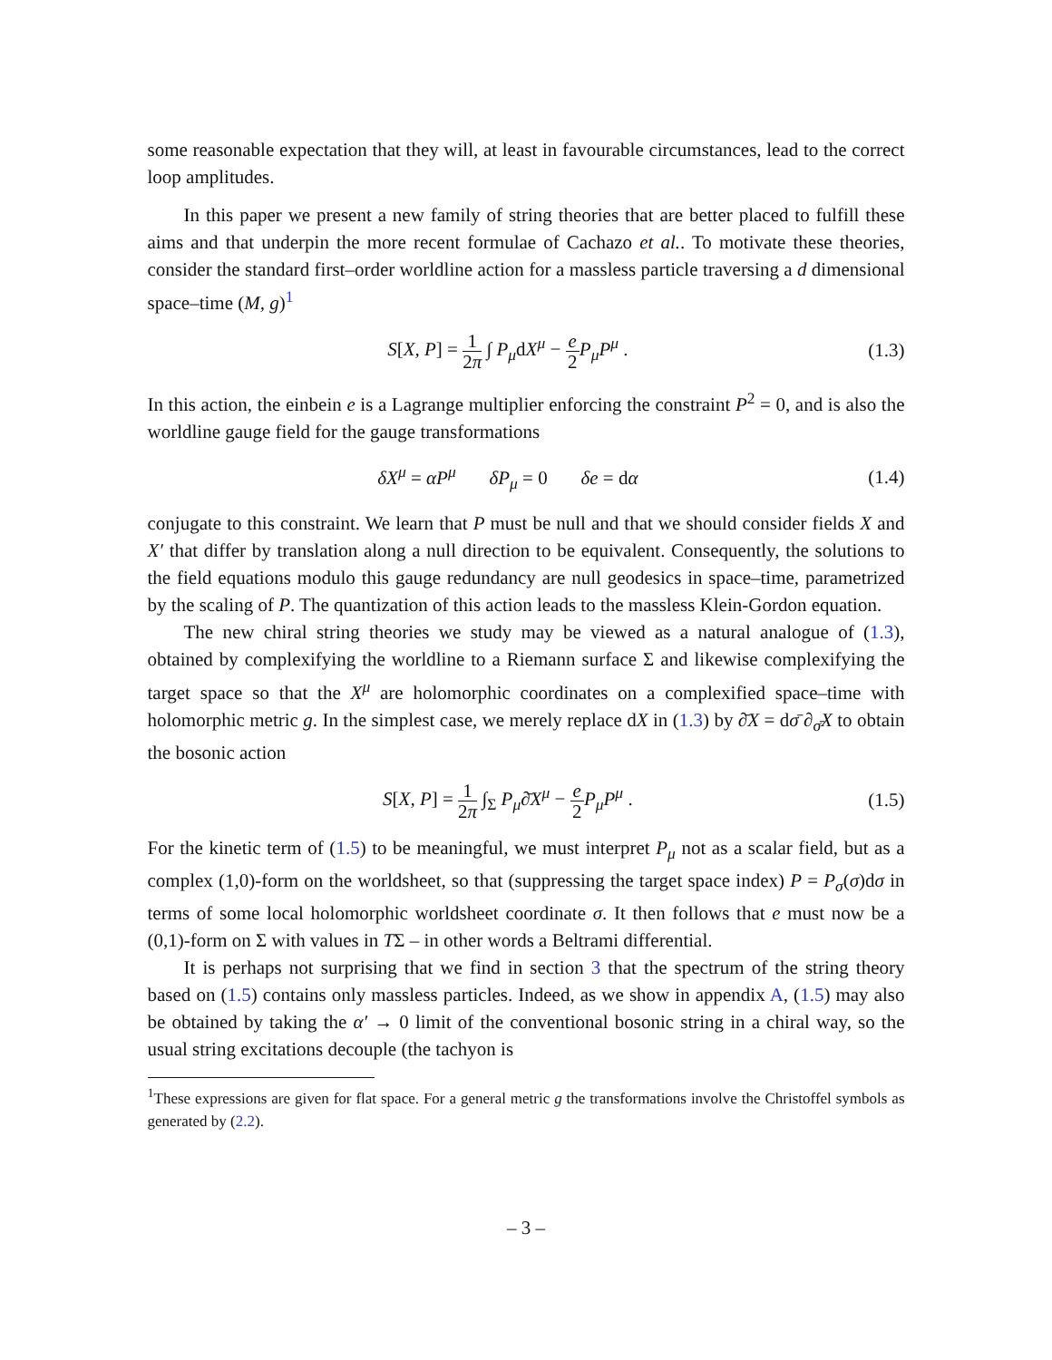some reasonable expectation that they will, at least in favourable circumstances, lead to the correct loop amplitudes.
In this paper we present a new family of string theories that are better placed to fulfill these aims and that underpin the more recent formulae of Cachazo et al.. To motivate these theories, consider the standard first–order worldline action for a massless particle traversing a d dimensional space–time (M, g)<sup>1</sup>
S[X, P] = 1 2π ∫ P<sub>μ</sub>dX<sup>μ</sup> − e 2 P<sub>μ</sub>P<sup>μ</sup> . (1.3)
In this action, the einbein e is a Lagrange multiplier enforcing the constraint P<sup>2</sup> = 0, and is also the worldline gauge field for the gauge transformations
δX<sup>μ</sup> = αP<sup>μ</sup> δP<sub>μ</sub> = 0 δe = dα (1.4)
conjugate to this constraint. We learn that P must be null and that we should consider fields X and X′ that differ by translation along a null direction to be equivalent. Consequently, the solutions to the field equations modulo this gauge redundancy are null geodesics in space–time, parametrized by the scaling of P. The quantization of this action leads to the massless Klein-Gordon equation.
The new chiral string theories we study may be viewed as a natural analogue of (1.3), obtained by complexifying the worldline to a Riemann surface Σ and likewise complexifying the target space so that the X<sup>μ</sup> are holomorphic coordinates on a complexified space–time with holomorphic metric g. In the simplest case, we merely replace dX in (1.3) by ∂̄X = dσ̄ ∂<sub>σ̄</sub>X to obtain the bosonic action
S[X, P] = 1 2π ∫<sub>Σ</sub> P<sub>μ</sub>∂̄X<sup>μ</sup> − e 2 P<sub>μ</sub>P<sup>μ</sup> . (1.5)
For the kinetic term of (1.5) to be meaningful, we must interpret P<sub>μ</sub> not as a scalar field, but as a complex (1,0)-form on the worldsheet, so that (suppressing the target space index) P = P<sub>σ</sub>(σ)dσ in terms of some local holomorphic worldsheet coordinate σ. It then follows that e must now be a (0,1)-form on Σ with values in TΣ – in other words a Beltrami differential.
It is perhaps not surprising that we find in section 3 that the spectrum of the string theory based on (1.5) contains only massless particles. Indeed, as we show in appendix A, (1.5) may also be obtained by taking the α′ → 0 limit of the conventional bosonic string in a chiral way, so the usual string excitations decouple (the tachyon is
<sup>1</sup> These expressions are given for flat space. For a general metric g the transformations involve the Christoffel symbols as generated by (2.2).
– 3 –